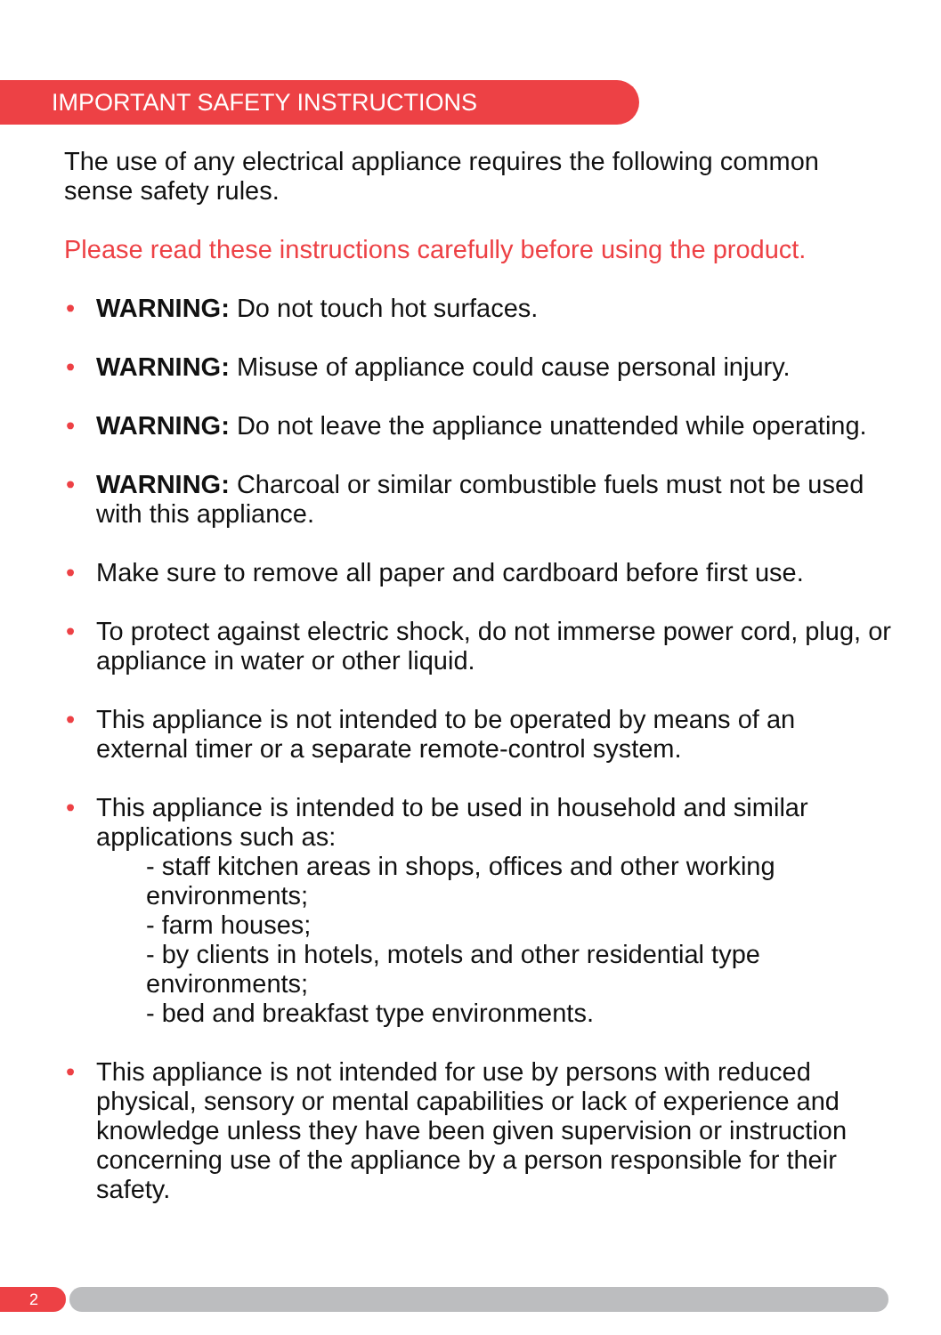IMPORTANT SAFETY INSTRUCTIONS
The use of any electrical appliance requires the following common sense safety rules.
Please read these instructions carefully before using the product.
• WARNING: Do not touch hot surfaces.
• WARNING: Misuse of appliance could cause personal injury.
• WARNING: Do not leave the appliance unattended while operating.
• WARNING: Charcoal or similar combustible fuels must not be used with this appliance.
• Make sure to remove all paper and cardboard before first use.
• To protect against electric shock, do not immerse power cord, plug, or appliance in water or other liquid.
• This appliance is not intended to be operated by means of an external timer or a separate remote-control system.
• This appliance is intended to be used in household and similar applications such as:
- staff kitchen areas in shops, offices and other working environments;
- farm houses;
- by clients in hotels, motels and other residential type environments;
- bed and breakfast type environments.
• This appliance is not intended for use by persons with reduced physical, sensory or mental capabilities or lack of experience and knowledge unless they have been given supervision or instruction concerning use of the appliance by a person responsible for their safety.
2